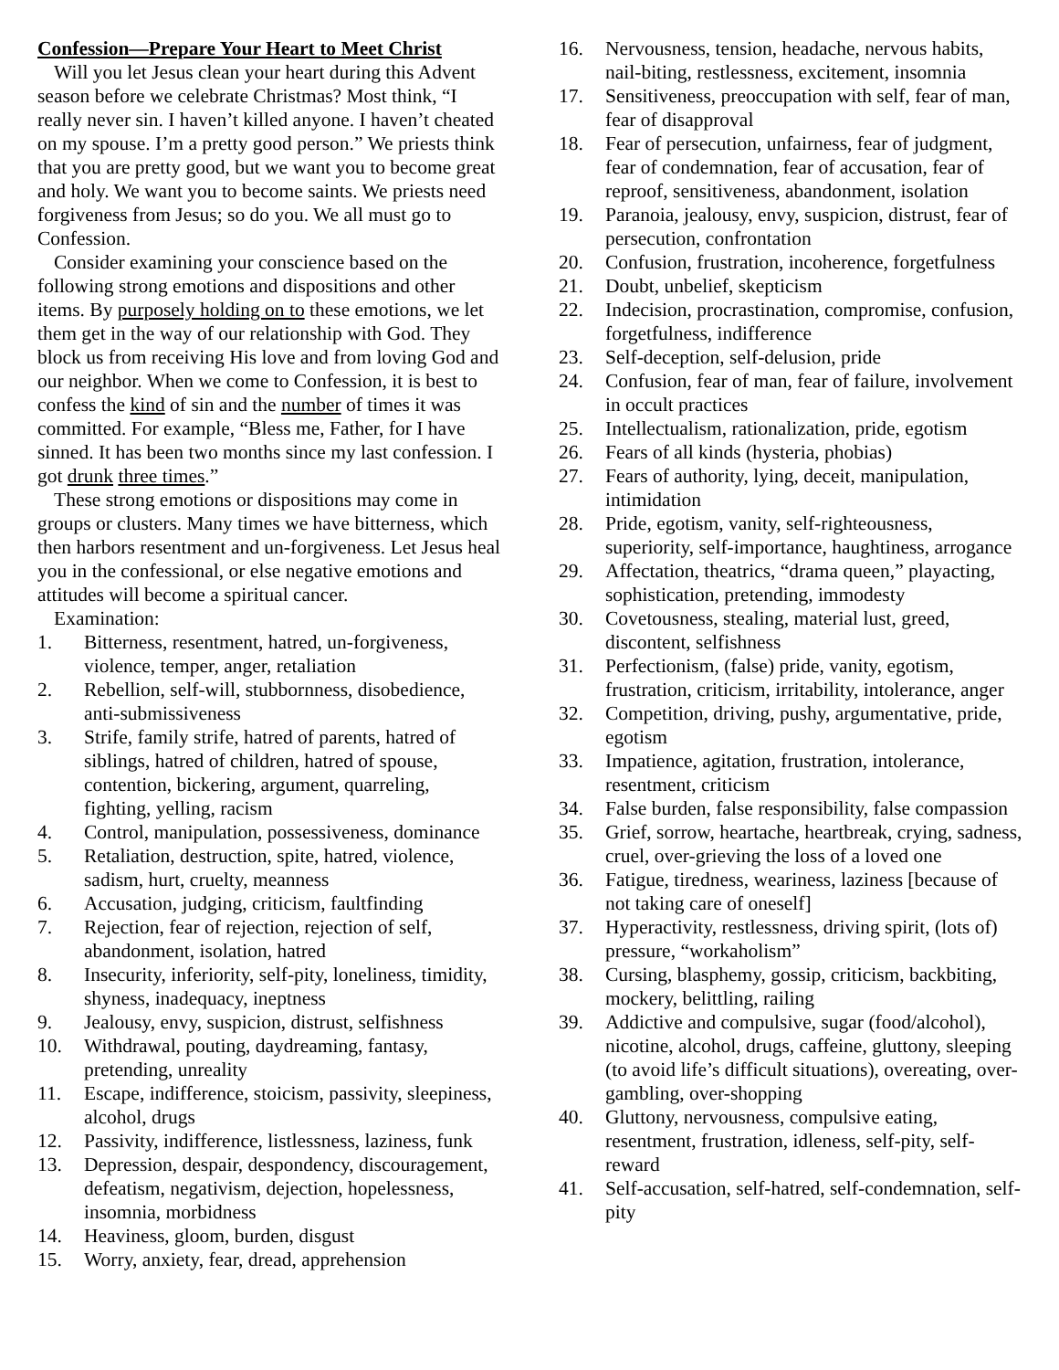Confession—Prepare Your Heart to Meet Christ
Will you let Jesus clean your heart during this Advent season before we celebrate Christmas? Most think, “I really never sin. I haven’t killed anyone. I haven’t cheated on my spouse. I’m a pretty good person.” We priests think that you are pretty good, but we want you to become great and holy. We want you to become saints. We priests need forgiveness from Jesus; so do you. We all must go to Confession.
Consider examining your conscience based on the following strong emotions and dispositions and other items. By purposely holding on to these emotions, we let them get in the way of our relationship with God. They block us from receiving His love and from loving God and our neighbor. When we come to Confession, it is best to confess the kind of sin and the number of times it was committed. For example, “Bless me, Father, for I have sinned. It has been two months since my last confession. I got drunk three times.”
These strong emotions or dispositions may come in groups or clusters. Many times we have bitterness, which then harbors resentment and un-forgiveness. Let Jesus heal you in the confessional, or else negative emotions and attitudes will become a spiritual cancer.
Examination:
1. Bitterness, resentment, hatred, un-forgiveness, violence, temper, anger, retaliation
2. Rebellion, self-will, stubbornness, disobedience, anti-submissiveness
3. Strife, family strife, hatred of parents, hatred of siblings, hatred of children, hatred of spouse, contention, bickering, argument, quarreling, fighting, yelling, racism
4. Control, manipulation, possessiveness, dominance
5. Retaliation, destruction, spite, hatred, violence, sadism, hurt, cruelty, meanness
6. Accusation, judging, criticism, faultfinding
7. Rejection, fear of rejection, rejection of self, abandonment, isolation, hatred
8. Insecurity, inferiority, self-pity, loneliness, timidity, shyness, inadequacy, ineptness
9. Jealousy, envy, suspicion, distrust, selfishness
10. Withdrawal, pouting, daydreaming, fantasy, pretending, unreality
11. Escape, indifference, stoicism, passivity, sleepiness, alcohol, drugs
12. Passivity, indifference, listlessness, laziness, funk
13. Depression, despair, despondency, discouragement, defeatism, negativism, dejection, hopelessness, insomnia, morbidness
14. Heaviness, gloom, burden, disgust
15. Worry, anxiety, fear, dread, apprehension
16. Nervousness, tension, headache, nervous habits, nail-biting, restlessness, excitement, insomnia
17. Sensitiveness, preoccupation with self, fear of man, fear of disapproval
18. Fear of persecution, unfairness, fear of judgment, fear of condemnation, fear of accusation, fear of reproof, sensitiveness, abandonment, isolation
19. Paranoia, jealousy, envy, suspicion, distrust, fear of persecution, confrontation
20. Confusion, frustration, incoherence, forgetfulness
21. Doubt, unbelief, skepticism
22. Indecision, procrastination, compromise, confusion, forgetfulness, indifference
23. Self-deception, self-delusion, pride
24. Confusion, fear of man, fear of failure, involvement in occult practices
25. Intellectualism, rationalization, pride, egotism
26. Fears of all kinds (hysteria, phobias)
27. Fears of authority, lying, deceit, manipulation, intimidation
28. Pride, egotism, vanity, self-righteousness, superiority, self-importance, haughtiness, arrogance
29. Affectation, theatrics, “drama queen,” playacting, sophistication, pretending, immodesty
30. Covetousness, stealing, material lust, greed, discontent, selfishness
31. Perfectionism, (false) pride, vanity, egotism, frustration, criticism, irritability, intolerance, anger
32. Competition, driving, pushy, argumentative, pride, egotism
33. Impatience, agitation, frustration, intolerance, resentment, criticism
34. False burden, false responsibility, false compassion
35. Grief, sorrow, heartache, heartbreak, crying, sadness, cruel, over-grieving the loss of a loved one
36. Fatigue, tiredness, weariness, laziness [because of not taking care of oneself]
37. Hyperactivity, restlessness, driving spirit, (lots of) pressure, “workaholism”
38. Cursing, blasphemy, gossip, criticism, backbiting, mockery, belittling, railing
39. Addictive and compulsive, sugar (food/alcohol), nicotine, alcohol, drugs, caffeine, gluttony, sleeping (to avoid life’s difficult situations), overeating, over-gambling, over-shopping
40. Gluttony, nervousness, compulsive eating, resentment, frustration, idleness, self-pity, self-reward
41. Self-accusation, self-hatred, self-condemnation, self-pity